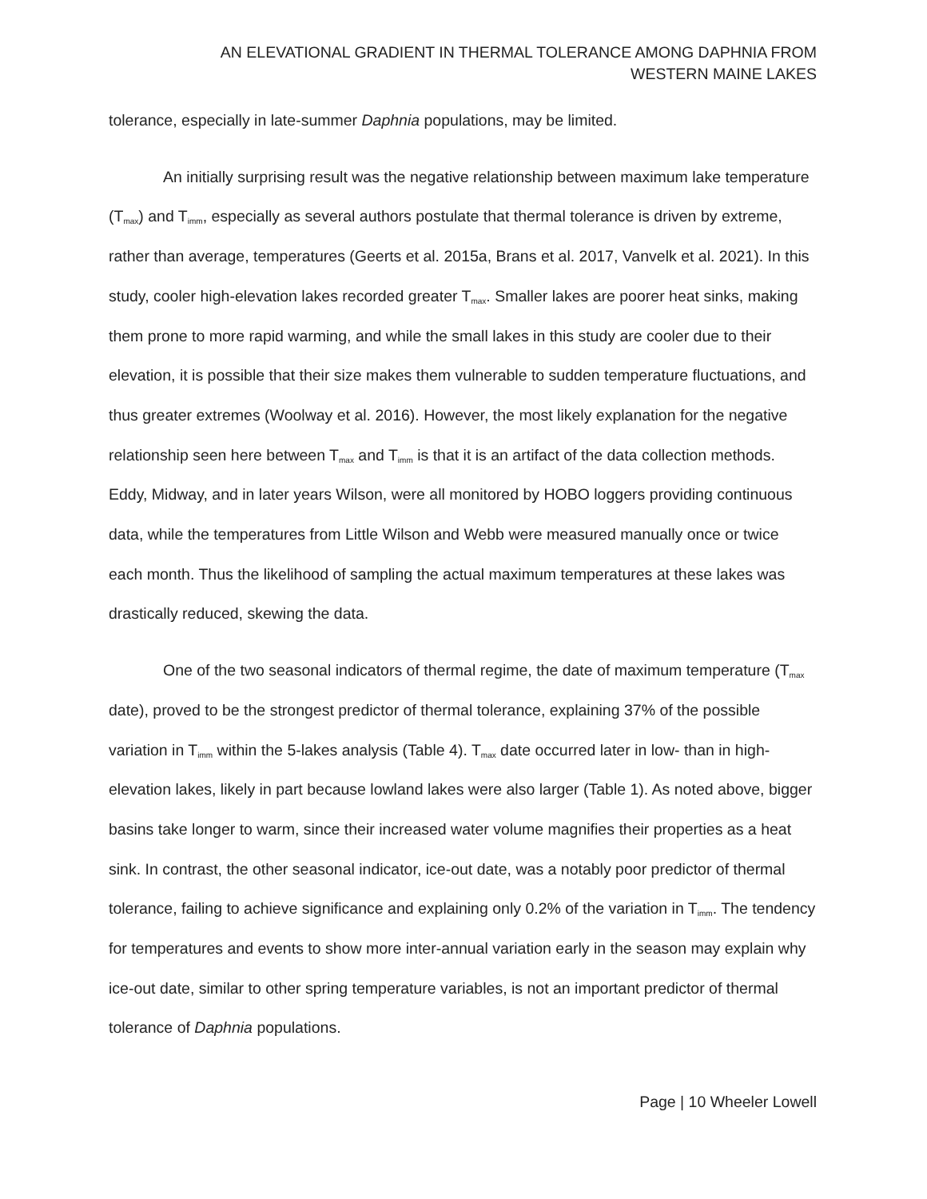AN ELEVATIONAL GRADIENT IN THERMAL TOLERANCE AMONG DAPHNIA FROM
WESTERN MAINE LAKES
tolerance, especially in late-summer Daphnia populations, may be limited.
An initially surprising result was the negative relationship between maximum lake temperature (T<sub>max</sub>) and T<sub>imm</sub>, especially as several authors postulate that thermal tolerance is driven by extreme, rather than average, temperatures (Geerts et al. 2015a, Brans et al. 2017, Vanvelk et al. 2021). In this study, cooler high-elevation lakes recorded greater T<sub>max</sub>. Smaller lakes are poorer heat sinks, making them prone to more rapid warming, and while the small lakes in this study are cooler due to their elevation, it is possible that their size makes them vulnerable to sudden temperature fluctuations, and thus greater extremes (Woolway et al. 2016). However, the most likely explanation for the negative relationship seen here between T<sub>max</sub> and T<sub>imm</sub> is that it is an artifact of the data collection methods. Eddy, Midway, and in later years Wilson, were all monitored by HOBO loggers providing continuous data, while the temperatures from Little Wilson and Webb were measured manually once or twice each month. Thus the likelihood of sampling the actual maximum temperatures at these lakes was drastically reduced, skewing the data.
One of the two seasonal indicators of thermal regime, the date of maximum temperature (T<sub>max</sub> date), proved to be the strongest predictor of thermal tolerance, explaining 37% of the possible variation in T<sub>imm</sub> within the 5-lakes analysis (Table 4). T<sub>max</sub> date occurred later in low- than in high-elevation lakes, likely in part because lowland lakes were also larger (Table 1). As noted above, bigger basins take longer to warm, since their increased water volume magnifies their properties as a heat sink. In contrast, the other seasonal indicator, ice-out date, was a notably poor predictor of thermal tolerance, failing to achieve significance and explaining only 0.2% of the variation in T<sub>imm</sub>. The tendency for temperatures and events to show more inter-annual variation early in the season may explain why ice-out date, similar to other spring temperature variables, is not an important predictor of thermal tolerance of Daphnia populations.
Page | 10 Wheeler Lowell